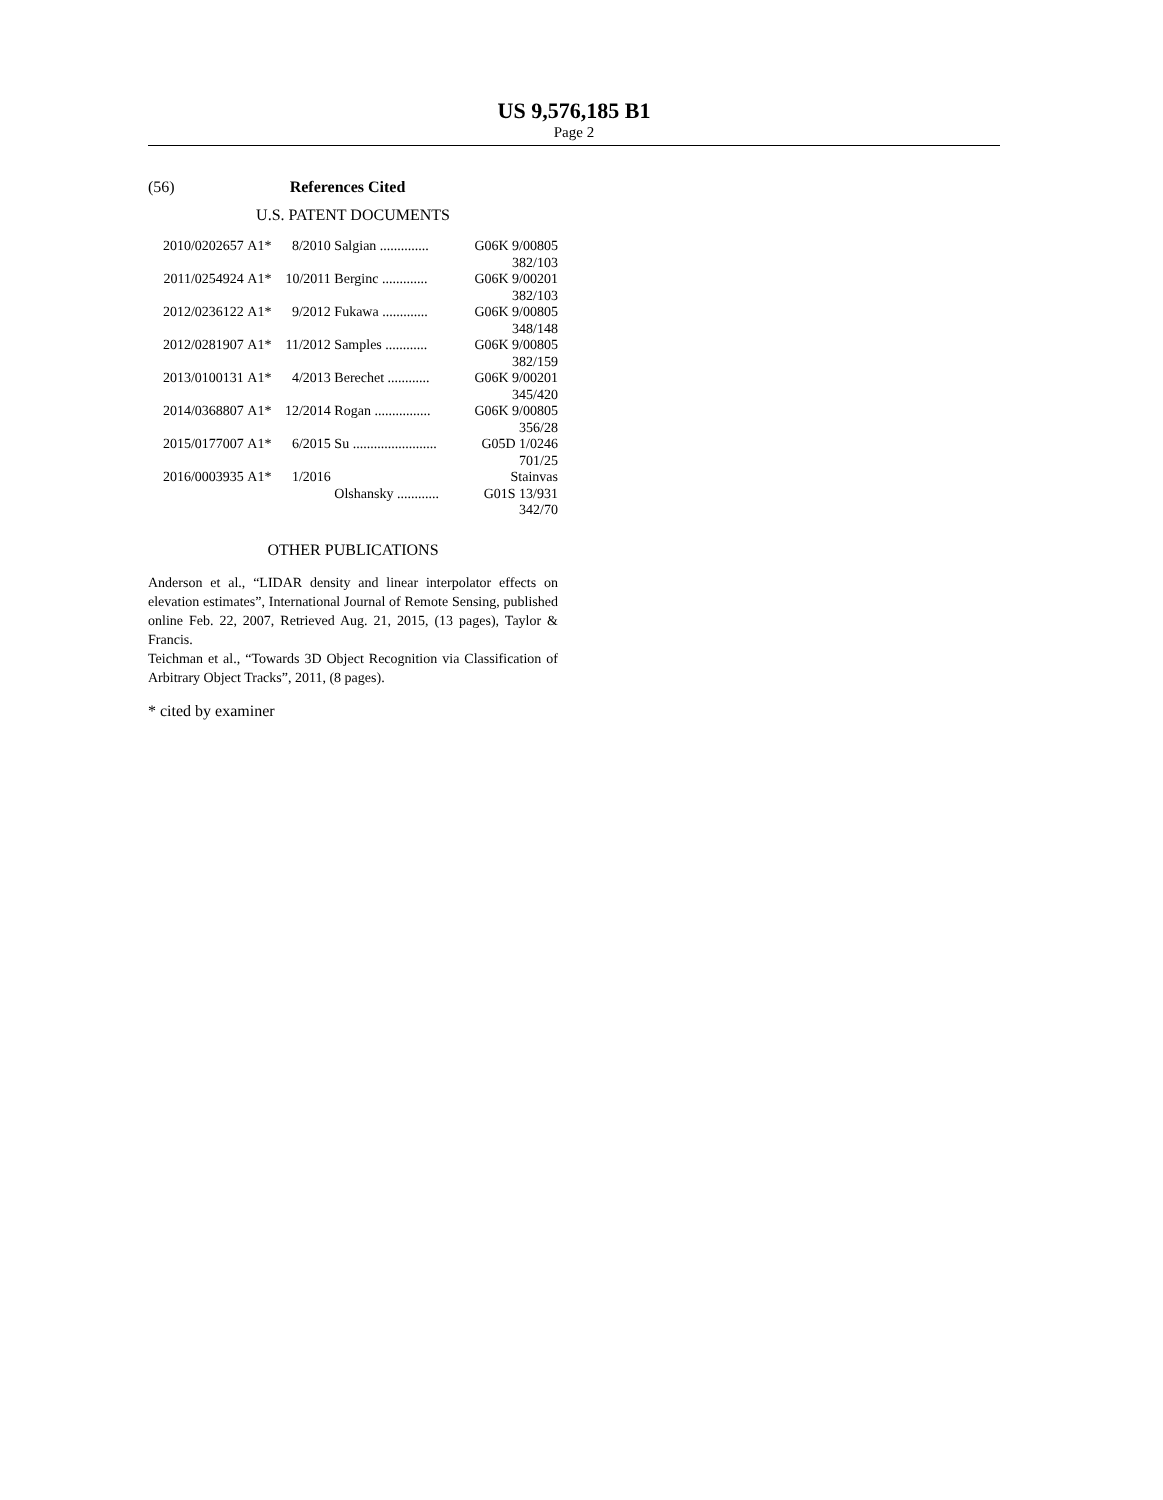US 9,576,185 B1
Page 2
(56) References Cited
U.S. PATENT DOCUMENTS
| 2010/0202657 | A1* | 8/2010 | Salgian .............. | G06K 9/00805 |
| | | | | 382/103 |
| 2011/0254924 | A1* | 10/2011 | Berginc ............. | G06K 9/00201 |
| | | | | 382/103 |
| 2012/0236122 | A1* | 9/2012 | Fukawa ............. | G06K 9/00805 |
| | | | | 348/148 |
| 2012/0281907 | A1* | 11/2012 | Samples ............ | G06K 9/00805 |
| | | | | 382/159 |
| 2013/0100131 | A1* | 4/2013 | Berechet ............ | G06K 9/00201 |
| | | | | 345/420 |
| 2014/0368807 | A1* | 12/2014 | Rogan ................ | G06K 9/00805 |
| | | | | 356/28 |
| 2015/0177007 | A1* | 6/2015 | Su ........................ | G05D 1/0246 |
| | | | | 701/25 |
| 2016/0003935 | A1* | 1/2016 | | Stainvas |
| | | | Olshansky ............ | G01S 13/931 |
| | | | | 342/70 |
OTHER PUBLICATIONS
Anderson et al., “LIDAR density and linear interpolator effects on elevation estimates”, International Journal of Remote Sensing, published online Feb. 22, 2007, Retrieved Aug. 21, 2015, (13 pages), Taylor & Francis.
Teichman et al., “Towards 3D Object Recognition via Classification of Arbitrary Object Tracks”, 2011, (8 pages).
* cited by examiner